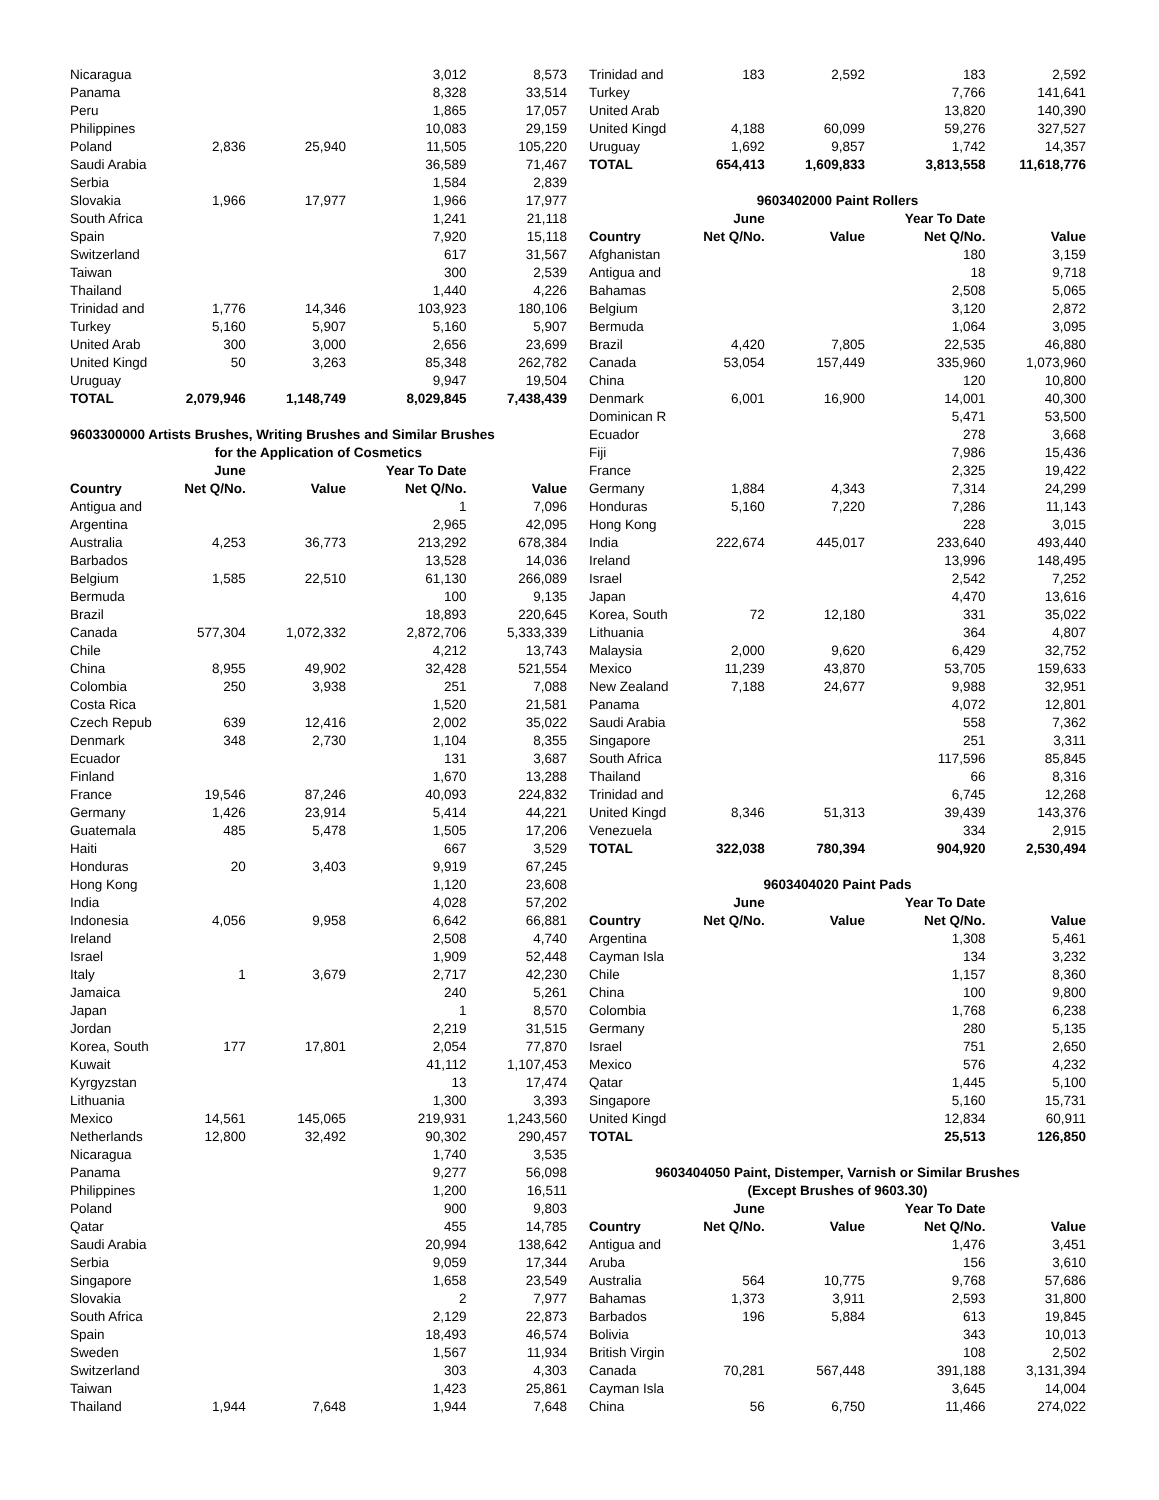| Nicaragua | | | 3,012 | 8,573 |
| Panama | | | 8,328 | 33,514 |
| Peru | | | 1,865 | 17,057 |
| Philippines | | | 10,083 | 29,159 |
| Poland | 2,836 | 25,940 | 11,505 | 105,220 |
| Saudi Arabia | | | 36,589 | 71,467 |
| Serbia | | | 1,584 | 2,839 |
| Slovakia | 1,966 | 17,977 | 1,966 | 17,977 |
| South Africa | | | 1,241 | 21,118 |
| Spain | | | 7,920 | 15,118 |
| Switzerland | | | 617 | 31,567 |
| Taiwan | | | 300 | 2,539 |
| Thailand | | | 1,440 | 4,226 |
| Trinidad and | 1,776 | 14,346 | 103,923 | 180,106 |
| Turkey | 5,160 | 5,907 | 5,160 | 5,907 |
| United Arab | 300 | 3,000 | 2,656 | 23,699 |
| United Kingd | 50 | 3,263 | 85,348 | 262,782 |
| Uruguay | | | 9,947 | 19,504 |
| TOTAL | 2,079,946 | 1,148,749 | 8,029,845 | 7,438,439 |
9603300000 Artists Brushes, Writing Brushes and Similar Brushes
for the Application of Cosmetics
| | June | | Year To Date | |
| --- | --- | --- | --- | --- |
| Country | Net Q/No. | Value | Net Q/No. | Value |
| Antigua and | | | 1 | 7,096 |
| Argentina | | | 2,965 | 42,095 |
| Australia | 4,253 | 36,773 | 213,292 | 678,384 |
| Barbados | | | 13,528 | 14,036 |
| Belgium | 1,585 | 22,510 | 61,130 | 266,089 |
| Bermuda | | | 100 | 9,135 |
| Brazil | | | 18,893 | 220,645 |
| Canada | 577,304 | 1,072,332 | 2,872,706 | 5,333,339 |
| Chile | | | 4,212 | 13,743 |
| China | 8,955 | 49,902 | 32,428 | 521,554 |
| Colombia | 250 | 3,938 | 251 | 7,088 |
| Costa Rica | | | 1,520 | 21,581 |
| Czech Repub | 639 | 12,416 | 2,002 | 35,022 |
| Denmark | 348 | 2,730 | 1,104 | 8,355 |
| Ecuador | | | 131 | 3,687 |
| Finland | | | 1,670 | 13,288 |
| France | 19,546 | 87,246 | 40,093 | 224,832 |
| Germany | 1,426 | 23,914 | 5,414 | 44,221 |
| Guatemala | 485 | 5,478 | 1,505 | 17,206 |
| Haiti | | | 667 | 3,529 |
| Honduras | 20 | 3,403 | 9,919 | 67,245 |
| Hong Kong | | | 1,120 | 23,608 |
| India | | | 4,028 | 57,202 |
| Indonesia | 4,056 | 9,958 | 6,642 | 66,881 |
| Ireland | | | 2,508 | 4,740 |
| Israel | | | 1,909 | 52,448 |
| Italy | 1 | 3,679 | 2,717 | 42,230 |
| Jamaica | | | 240 | 5,261 |
| Japan | | | 1 | 8,570 |
| Jordan | | | 2,219 | 31,515 |
| Korea, South | 177 | 17,801 | 2,054 | 77,870 |
| Kuwait | | | 41,112 | 1,107,453 |
| Kyrgyzstan | | | 13 | 17,474 |
| Lithuania | | | 1,300 | 3,393 |
| Mexico | 14,561 | 145,065 | 219,931 | 1,243,560 |
| Netherlands | 12,800 | 32,492 | 90,302 | 290,457 |
| Nicaragua | | | 1,740 | 3,535 |
| Panama | | | 9,277 | 56,098 |
| Philippines | | | 1,200 | 16,511 |
| Poland | | | 900 | 9,803 |
| Qatar | | | 455 | 14,785 |
| Saudi Arabia | | | 20,994 | 138,642 |
| Serbia | | | 9,059 | 17,344 |
| Singapore | | | 1,658 | 23,549 |
| Slovakia | | | 2 | 7,977 |
| South Africa | | | 2,129 | 22,873 |
| Spain | | | 18,493 | 46,574 |
| Sweden | | | 1,567 | 11,934 |
| Switzerland | | | 303 | 4,303 |
| Taiwan | | | 1,423 | 25,861 |
| Thailand | 1,944 | 7,648 | 1,944 | 7,648 |
| Trinidad and | 183 | 2,592 | 183 | 2,592 |
| Turkey | | | 7,766 | 141,641 |
| United Arab | | | 13,820 | 140,390 |
| United Kingd | 4,188 | 60,099 | 59,276 | 327,527 |
| Uruguay | 1,692 | 9,857 | 1,742 | 14,357 |
| TOTAL | 654,413 | 1,609,833 | 3,813,558 | 11,618,776 |
9603402000 Paint Rollers
| | June | | Year To Date | |
| --- | --- | --- | --- | --- |
| Country | Net Q/No. | Value | Net Q/No. | Value |
| Afghanistan | | | 180 | 3,159 |
| Antigua and | | | 18 | 9,718 |
| Bahamas | | | 2,508 | 5,065 |
| Belgium | | | 3,120 | 2,872 |
| Bermuda | | | 1,064 | 3,095 |
| Brazil | 4,420 | 7,805 | 22,535 | 46,880 |
| Canada | 53,054 | 157,449 | 335,960 | 1,073,960 |
| China | | | 120 | 10,800 |
| Denmark | 6,001 | 16,900 | 14,001 | 40,300 |
| Dominican R | | | 5,471 | 53,500 |
| Ecuador | | | 278 | 3,668 |
| Fiji | | | 7,986 | 15,436 |
| France | | | 2,325 | 19,422 |
| Germany | 1,884 | 4,343 | 7,314 | 24,299 |
| Honduras | 5,160 | 7,220 | 7,286 | 11,143 |
| Hong Kong | | | 228 | 3,015 |
| India | 222,674 | 445,017 | 233,640 | 493,440 |
| Ireland | | | 13,996 | 148,495 |
| Israel | | | 2,542 | 7,252 |
| Japan | | | 4,470 | 13,616 |
| Korea, South | 72 | 12,180 | 331 | 35,022 |
| Lithuania | | | 364 | 4,807 |
| Malaysia | 2,000 | 9,620 | 6,429 | 32,752 |
| Mexico | 11,239 | 43,870 | 53,705 | 159,633 |
| New Zealand | 7,188 | 24,677 | 9,988 | 32,951 |
| Panama | | | 4,072 | 12,801 |
| Saudi Arabia | | | 558 | 7,362 |
| Singapore | | | 251 | 3,311 |
| South Africa | | | 117,596 | 85,845 |
| Thailand | | | 66 | 8,316 |
| Trinidad and | | | 6,745 | 12,268 |
| United Kingd | 8,346 | 51,313 | 39,439 | 143,376 |
| Venezuela | | | 334 | 2,915 |
| TOTAL | 322,038 | 780,394 | 904,920 | 2,530,494 |
9603404020 Paint Pads
| | June | | Year To Date | |
| --- | --- | --- | --- | --- |
| Country | Net Q/No. | Value | Net Q/No. | Value |
| Argentina | | | 1,308 | 5,461 |
| Cayman Isla | | | 134 | 3,232 |
| Chile | | | 1,157 | 8,360 |
| China | | | 100 | 9,800 |
| Colombia | | | 1,768 | 6,238 |
| Germany | | | 280 | 5,135 |
| Israel | | | 751 | 2,650 |
| Mexico | | | 576 | 4,232 |
| Qatar | | | 1,445 | 5,100 |
| Singapore | | | 5,160 | 15,731 |
| United Kingd | | | 12,834 | 60,911 |
| TOTAL | | | 25,513 | 126,850 |
9603404050 Paint, Distemper, Varnish or Similar Brushes
(Except Brushes of 9603.30)
| | June | | Year To Date | |
| --- | --- | --- | --- | --- |
| Country | Net Q/No. | Value | Net Q/No. | Value |
| Antigua and | | | 1,476 | 3,451 |
| Aruba | | | 156 | 3,610 |
| Australia | 564 | 10,775 | 9,768 | 57,686 |
| Bahamas | 1,373 | 3,911 | 2,593 | 31,800 |
| Barbados | 196 | 5,884 | 613 | 19,845 |
| Bolivia | | | 343 | 10,013 |
| British Virgin | | | 108 | 2,502 |
| Canada | 70,281 | 567,448 | 391,188 | 3,131,394 |
| Cayman Isla | | | 3,645 | 14,004 |
| China | 56 | 6,750 | 11,466 | 274,022 |